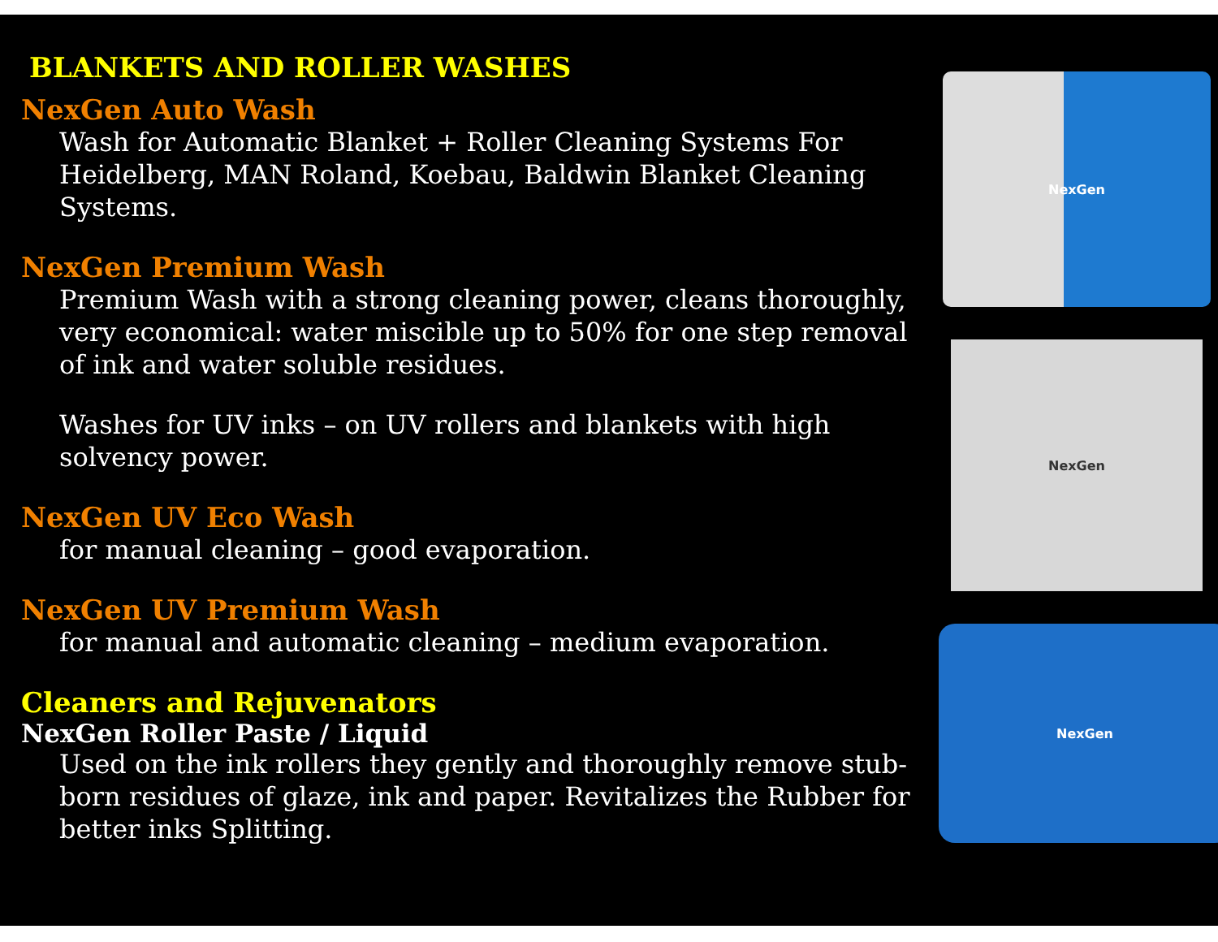BLANKETS AND ROLLER WASHES
NexGen Auto Wash
Wash for Automatic Blanket + Roller Cleaning Systems For Heidelberg, MAN Roland, Koebau, Baldwin Blanket Cleaning Systems.
NexGen Premium Wash
Premium Wash with a strong cleaning power, cleans thoroughly, very economical: water miscible up to 50% for one step removal of ink and water soluble residues.
Washes for UV inks – on UV rollers and blankets with high solvency power.
NexGen UV Eco Wash
for manual cleaning – good evaporation.
NexGen UV Premium Wash
for manual and automatic cleaning – medium evaporation.
Cleaners and Rejuvenators
NexGen Roller Paste / Liquid
Used on the ink rollers they gently and thoroughly remove stub- born residues of glaze, ink and paper. Revitalizes the Rubber for better inks Splitting.
NexGen
NexGen
NexGen